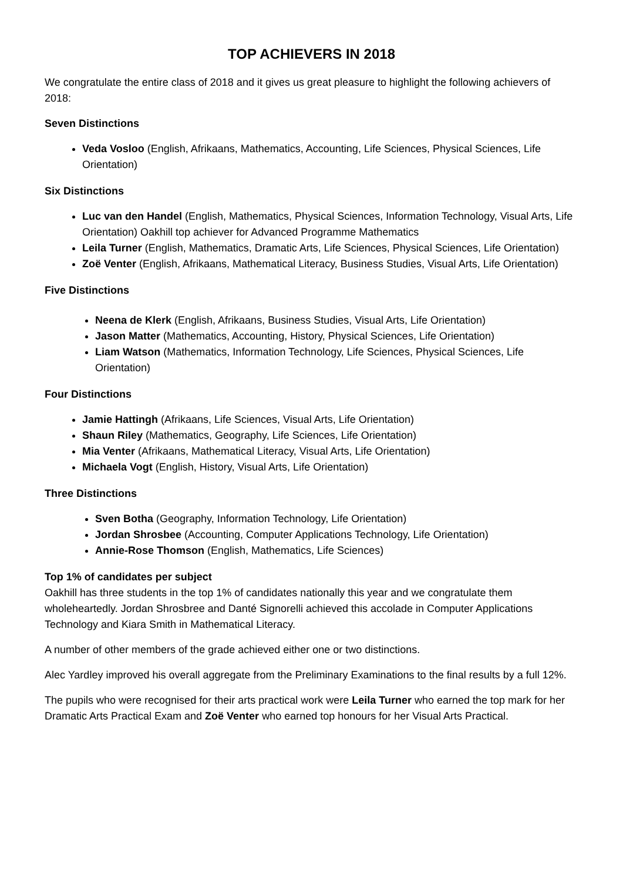TOP ACHIEVERS IN 2018
We congratulate the entire class of 2018 and it gives us great pleasure to highlight the following achievers of 2018:
Seven Distinctions
Veda Vosloo (English, Afrikaans, Mathematics, Accounting, Life Sciences, Physical Sciences, Life Orientation)
Six Distinctions
Luc van den Handel (English, Mathematics, Physical Sciences, Information Technology, Visual Arts, Life Orientation) Oakhill top achiever for Advanced Programme Mathematics
Leila Turner (English, Mathematics, Dramatic Arts, Life Sciences, Physical Sciences, Life Orientation)
Zoë Venter (English, Afrikaans, Mathematical Literacy, Business Studies, Visual Arts, Life Orientation)
Five Distinctions
Neena de Klerk (English, Afrikaans, Business Studies, Visual Arts, Life Orientation)
Jason Matter (Mathematics, Accounting, History, Physical Sciences, Life Orientation)
Liam Watson (Mathematics, Information Technology, Life Sciences, Physical Sciences, Life Orientation)
Four Distinctions
Jamie Hattingh (Afrikaans, Life Sciences, Visual Arts, Life Orientation)
Shaun Riley (Mathematics, Geography, Life Sciences, Life Orientation)
Mia Venter (Afrikaans, Mathematical Literacy, Visual Arts, Life Orientation)
Michaela Vogt (English, History, Visual Arts, Life Orientation)
Three Distinctions
Sven Botha (Geography, Information Technology, Life Orientation)
Jordan Shrosbee (Accounting, Computer Applications Technology, Life Orientation)
Annie-Rose Thomson (English, Mathematics, Life Sciences)
Top 1% of candidates per subject
Oakhill has three students in the top 1% of candidates nationally this year and we congratulate them wholeheartedly. Jordan Shrosbree and Danté Signorelli achieved this accolade in Computer Applications Technology and Kiara Smith in Mathematical Literacy.
A number of other members of the grade achieved either one or two distinctions.
Alec Yardley improved his overall aggregate from the Preliminary Examinations to the final results by a full 12%.
The pupils who were recognised for their arts practical work were Leila Turner who earned the top mark for her Dramatic Arts Practical Exam and Zoë Venter who earned top honours for her Visual Arts Practical.